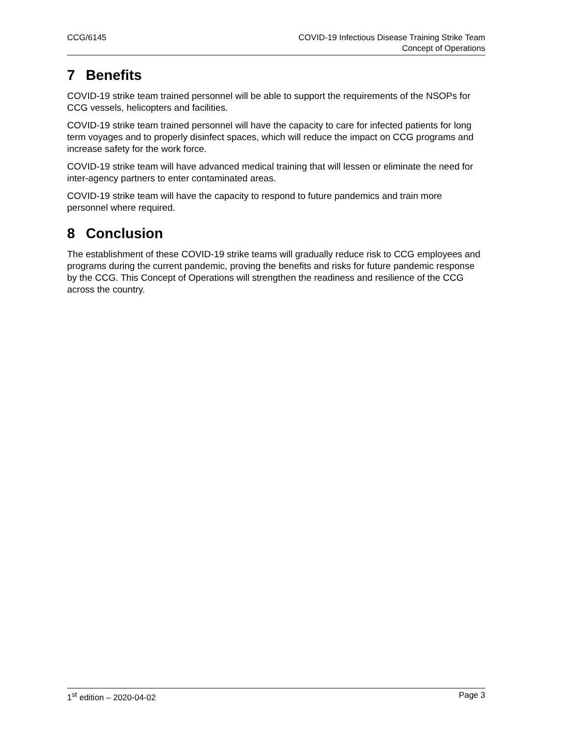CCG/6145 COVID-19 Infectious Disease Training Strike Team
Concept of Operations
7 Benefits
COVID-19 strike team trained personnel will be able to support the requirements of the NSOPs for CCG vessels, helicopters and facilities.
COVID-19 strike team trained personnel will have the capacity to care for infected patients for long term voyages and to properly disinfect spaces, which will reduce the impact on CCG programs and increase safety for the work force.
COVID-19 strike team will have advanced medical training that will lessen or eliminate the need for inter-agency partners to enter contaminated areas.
COVID-19 strike team will have the capacity to respond to future pandemics and train more personnel where required.
8 Conclusion
The establishment of these COVID-19 strike teams will gradually reduce risk to CCG employees and programs during the current pandemic, proving the benefits and risks for future pandemic response by the CCG. This Concept of Operations will strengthen the readiness and resilience of the CCG across the country.
1<sup>st</sup> edition – 2020-04-02 Page 3